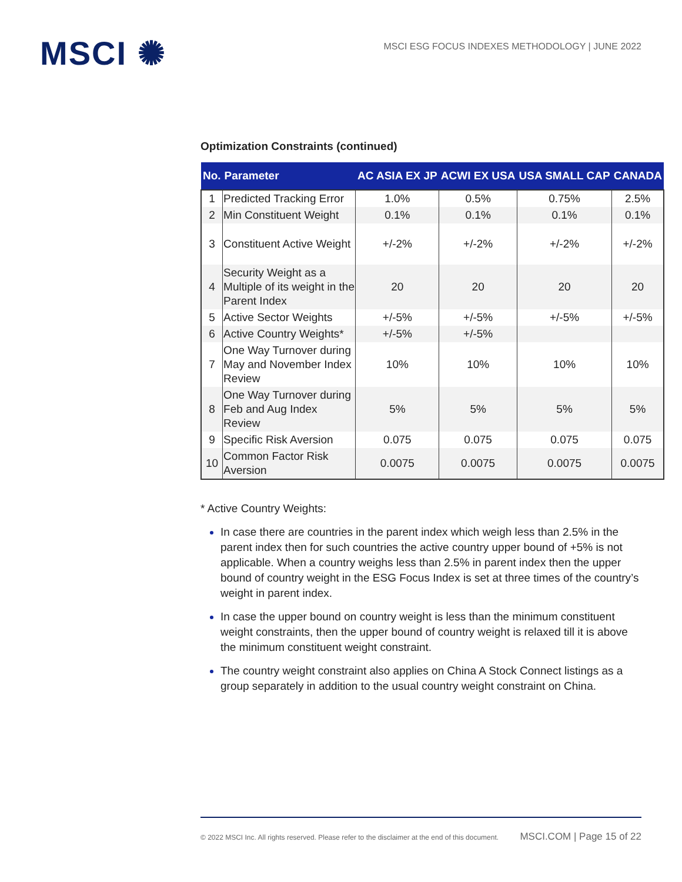MSCI ✺
MSCI ESG FOCUS INDEXES METHODOLOGY | JUNE 2022
Optimization Constraints (continued)
| No. | Parameter | AC ASIA EX JP | ACWI EX USA | USA SMALL CAP | CANADA |
| --- | --- | --- | --- | --- | --- |
| 1 | Predicted Tracking Error | 1.0% | 0.5% | 0.75% | 2.5% |
| 2 | Min Constituent Weight | 0.1% | 0.1% | 0.1% | 0.1% |
| 3 | Constituent Active Weight | +/-2% | +/-2% | +/-2% | +/-2% |
| 4 | Security Weight as a Multiple of its weight in the Parent Index | 20 | 20 | 20 | 20 |
| 5 | Active Sector Weights | +/-5% | +/-5% | +/-5% | +/-5% |
| 6 | Active Country Weights* | +/-5% | +/-5% | | |
| 7 | One Way Turnover during May and November Index Review | 10% | 10% | 10% | 10% |
| 8 | One Way Turnover during Feb and Aug Index Review | 5% | 5% | 5% | 5% |
| 9 | Specific Risk Aversion | 0.075 | 0.075 | 0.075 | 0.075 |
| 10 | Common Factor Risk Aversion | 0.0075 | 0.0075 | 0.0075 | 0.0075 |
* Active Country Weights:
In case there are countries in the parent index which weigh less than 2.5% in the parent index then for such countries the active country upper bound of +5% is not applicable. When a country weighs less than 2.5% in parent index then the upper bound of country weight in the ESG Focus Index is set at three times of the country’s weight in parent index.
In case the upper bound on country weight is less than the minimum constituent weight constraints, then the upper bound of country weight is relaxed till it is above the minimum constituent weight constraint.
The country weight constraint also applies on China A Stock Connect listings as a group separately in addition to the usual country weight constraint on China.
© 2022 MSCI Inc. All rights reserved. Please refer to the disclaimer at the end of this document. MSCI.COM | Page 15 of 22